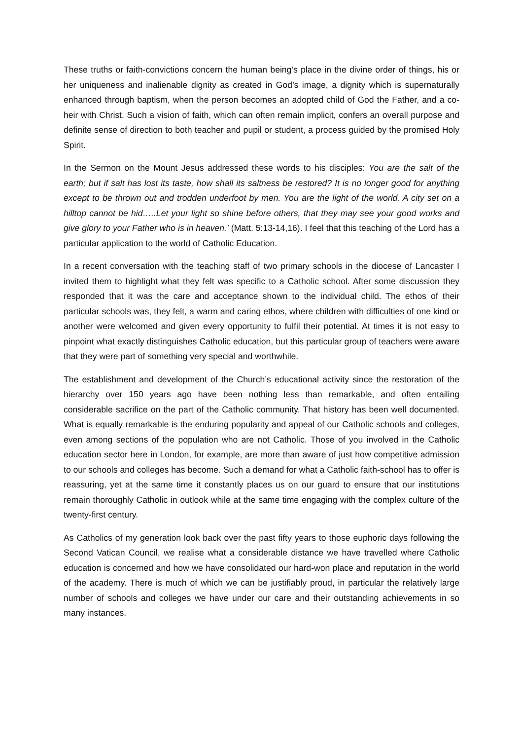These truths or faith-convictions concern the human being’s place in the divine order of things, his or her uniqueness and inalienable dignity as created in God’s image, a dignity which is supernaturally enhanced through baptism, when the person becomes an adopted child of God the Father, and a co-heir with Christ. Such a vision of faith, which can often remain implicit, confers an overall purpose and definite sense of direction to both teacher and pupil or student, a process guided by the promised Holy Spirit.
In the Sermon on the Mount Jesus addressed these words to his disciples: You are the salt of the earth; but if salt has lost its taste, how shall its saltness be restored? It is no longer good for anything except to be thrown out and trodden underfoot by men. You are the light of the world. A city set on a hilltop cannot be hid…..Let your light so shine before others, that they may see your good works and give glory to your Father who is in heaven.’ (Matt. 5:13-14,16). I feel that this teaching of the Lord has a particular application to the world of Catholic Education.
In a recent conversation with the teaching staff of two primary schools in the diocese of Lancaster I invited them to highlight what they felt was specific to a Catholic school. After some discussion they responded that it was the care and acceptance shown to the individual child. The ethos of their particular schools was, they felt, a warm and caring ethos, where children with difficulties of one kind or another were welcomed and given every opportunity to fulfil their potential. At times it is not easy to pinpoint what exactly distinguishes Catholic education, but this particular group of teachers were aware that they were part of something very special and worthwhile.
The establishment and development of the Church’s educational activity since the restoration of the hierarchy over 150 years ago have been nothing less than remarkable, and often entailing considerable sacrifice on the part of the Catholic community. That history has been well documented. What is equally remarkable is the enduring popularity and appeal of our Catholic schools and colleges, even among sections of the population who are not Catholic. Those of you involved in the Catholic education sector here in London, for example, are more than aware of just how competitive admission to our schools and colleges has become. Such a demand for what a Catholic faith-school has to offer is reassuring, yet at the same time it constantly places us on our guard to ensure that our institutions remain thoroughly Catholic in outlook while at the same time engaging with the complex culture of the twenty-first century.
As Catholics of my generation look back over the past fifty years to those euphoric days following the Second Vatican Council, we realise what a considerable distance we have travelled where Catholic education is concerned and how we have consolidated our hard-won place and reputation in the world of the academy. There is much of which we can be justifiably proud, in particular the relatively large number of schools and colleges we have under our care and their outstanding achievements in so many instances.